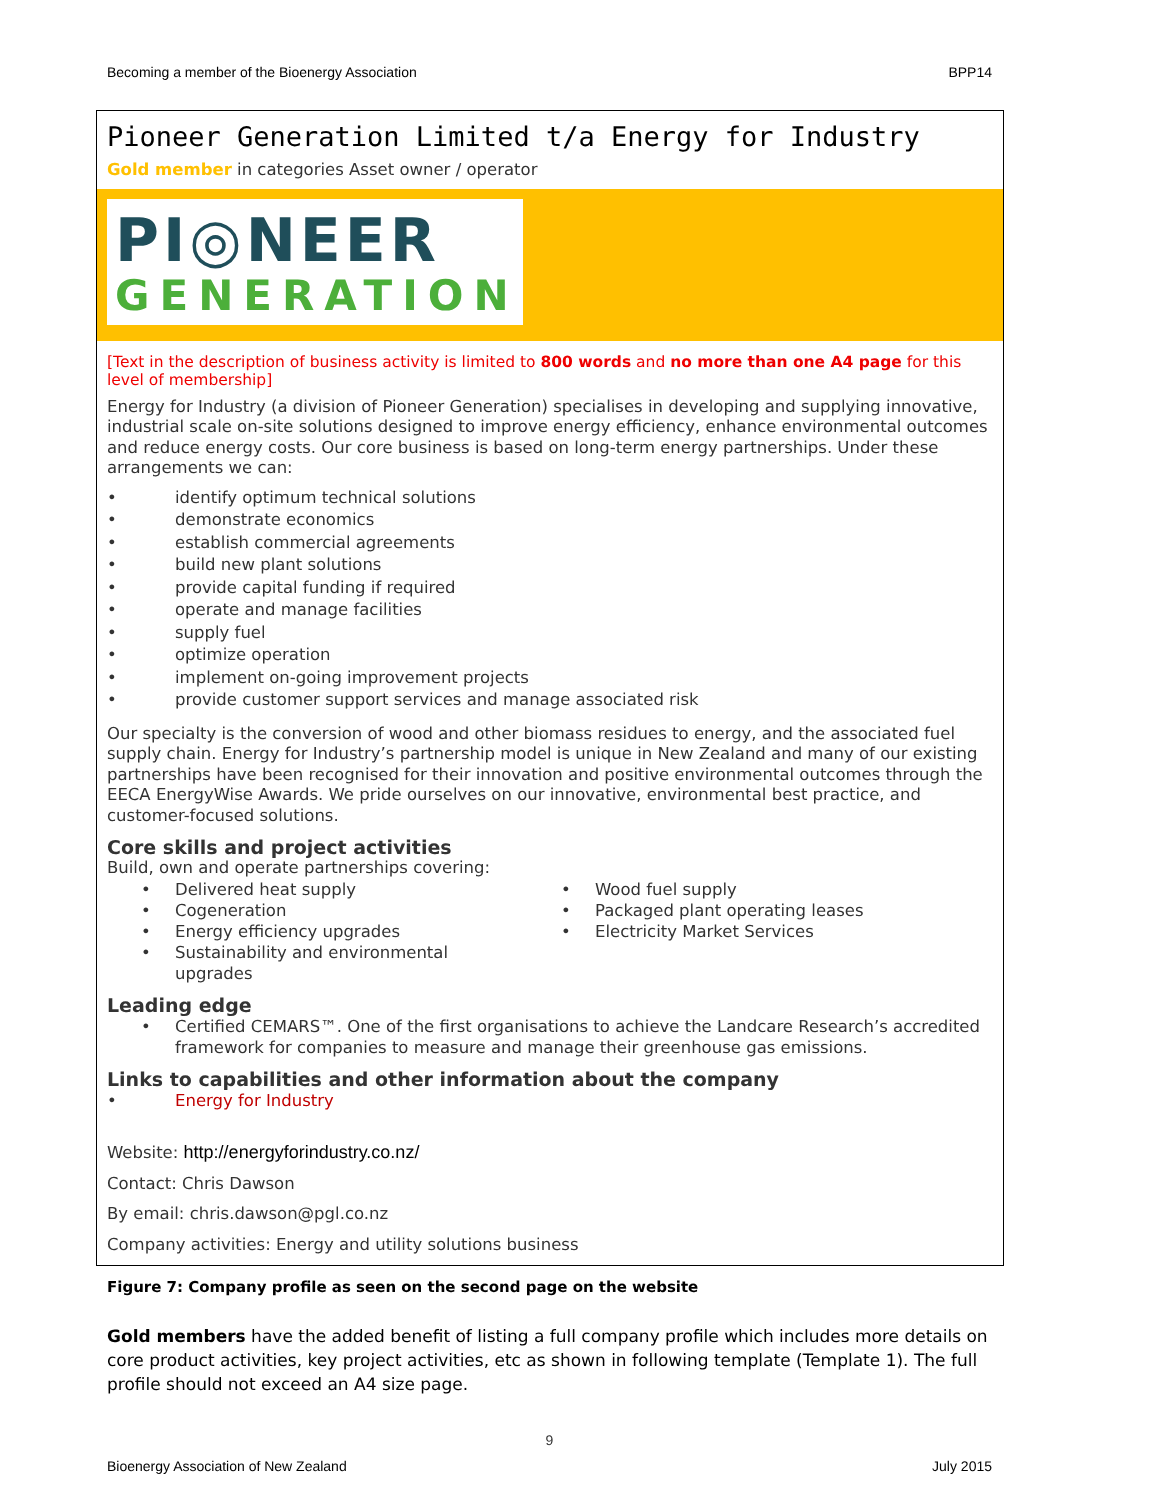Becoming a member of the Bioenergy Association BPP14
Pioneer Generation Limited t/a Energy for Industry
Gold member in categories Asset owner / operator
PI◎NEER
GENERATION
[Text in the description of business activity is limited to 800 words and no more than one A4 page for this level of membership]
Energy for Industry (a division of Pioneer Generation) specialises in developing and supplying innovative, industrial scale on-site solutions designed to improve energy efficiency, enhance environmental outcomes and reduce energy costs. Our core business is based on long-term energy partnerships. Under these arrangements we can:
• identify optimum technical solutions
• demonstrate economics
• establish commercial agreements
• build new plant solutions
• provide capital funding if required
• operate and manage facilities
• supply fuel
• optimize operation
• implement on-going improvement projects
• provide customer support services and manage associated risk
Our specialty is the conversion of wood and other biomass residues to energy, and the associated fuel supply chain. Energy for Industry’s partnership model is unique in New Zealand and many of our existing partnerships have been recognised for their innovation and positive environmental outcomes through the EECA EnergyWise Awards. We pride ourselves on our innovative, environmental best practice, and customer-focused solutions.
Core skills and project activities
Build, own and operate partnerships covering:
• Delivered heat supply
• Cogeneration
• Energy efficiency upgrades
• Sustainability and environmental
upgrades
• Wood fuel supply
• Packaged plant operating leases
• Electricity Market Services
Leading edge
• Certified CEMARS™. One of the first organisations to achieve the Landcare Research’s accredited framework for companies to measure and manage their greenhouse gas emissions.
Links to capabilities and other information about the company
• Energy for Industry
Website: http://energyforindustry.co.nz/
Contact: Chris Dawson
By email: chris.dawson@pgl.co.nz
Company activities: Energy and utility solutions business
Figure 7: Company profile as seen on the second page on the website
Gold members have the added benefit of listing a full company profile which includes more details on core product activities, key project activities, etc as shown in following template (Template 1). The full profile should not exceed an A4 size page.
9
Bioenergy Association of New Zealand July 2015